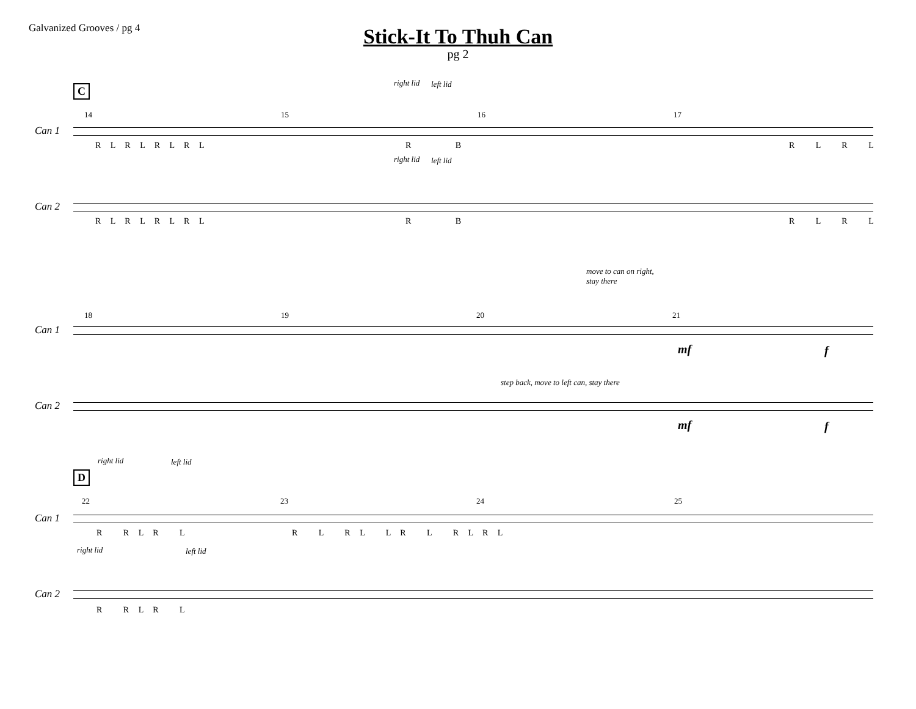Galvanized Grooves / pg 4
Stick-It To Thuh Can
pg 2
C
right lid left lid
14 15 16 17
Can 1
R L R L R L R L R B R L R L
right lid left lid
Can 2
R L R L R L R L R B R L R L
move to can on right,
stay there
18 19 20 21
Can 1
mf f
step back, move to left can, stay there
Can 2
mf f
D
right lid left lid
22 23 24 25
Can 1
R R L R L
R L R L L R L R L R L
right lid left lid
Can 2
R R L R L